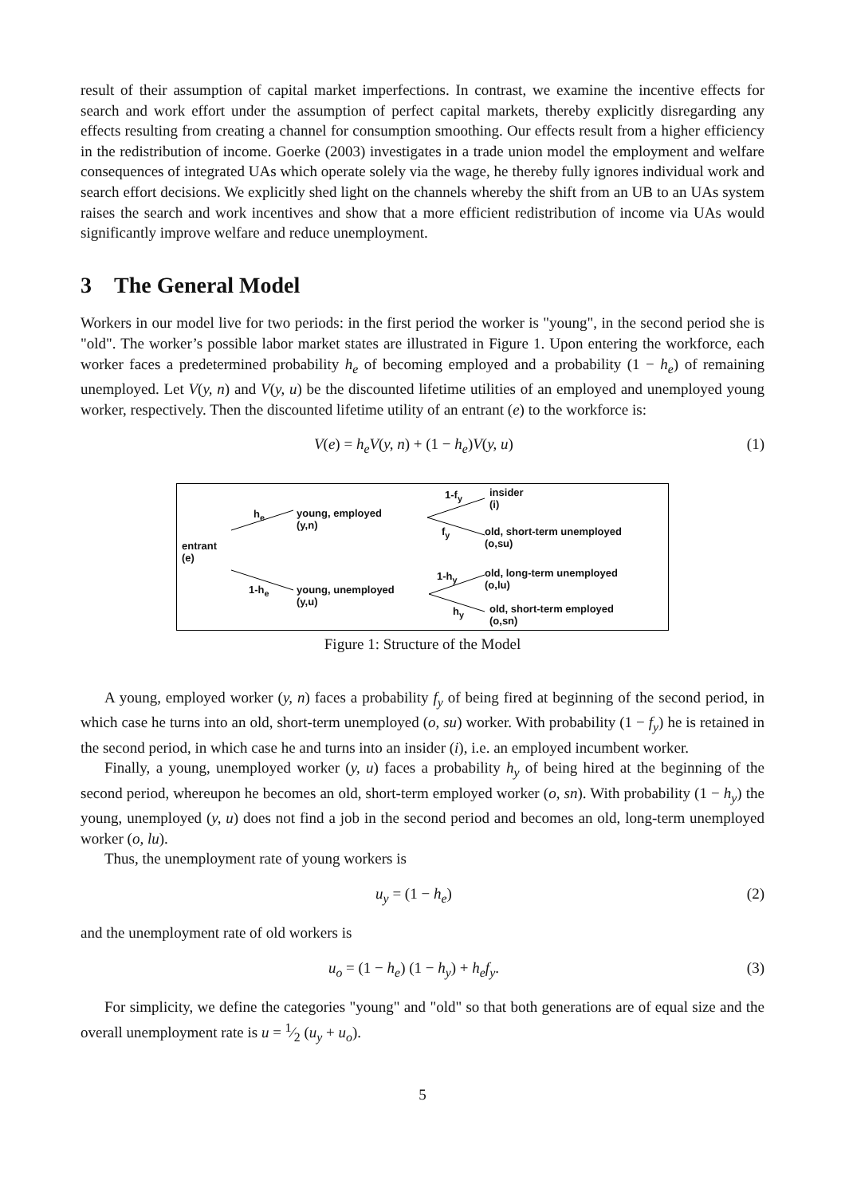result of their assumption of capital market imperfections. In contrast, we examine the incentive effects for search and work effort under the assumption of perfect capital markets, thereby explicitly disregarding any effects resulting from creating a channel for consumption smoothing. Our effects result from a higher efficiency in the redistribution of income. Goerke (2003) investigates in a trade union model the employment and welfare consequences of integrated UAs which operate solely via the wage, he thereby fully ignores individual work and search effort decisions. We explicitly shed light on the channels whereby the shift from an UB to an UAs system raises the search and work incentives and show that a more efficient redistribution of income via UAs would significantly improve welfare and reduce unemployment.
3 The General Model
Workers in our model live for two periods: in the first period the worker is "young", in the second period she is "old". The worker’s possible labor market states are illustrated in Figure 1. Upon entering the workforce, each worker faces a predetermined probability h<sub>e</sub> of becoming employed and a probability (1 − h<sub>e</sub>) of remaining unemployed. Let V(y, n) and V(y, u) be the discounted lifetime utilities of an employed and unemployed young worker, respectively. Then the discounted lifetime utility of an entrant (e) to the workforce is:
V(e) = h<sub>e</sub>V(y, n) + (1 − h<sub>e</sub>)V(y, u) (1)
entrant
(e)
h<sub>e</sub>
1-h<sub>e</sub>
young, employed
(y,n)
young, unemployed
(y,u)
1-f<sub>y</sub>
f<sub>y</sub>
1-h<sub>y</sub>
h<sub>y</sub>
insider
(i)
old, short-term unemployed
(o,su)
old, long-term unemployed
(o,lu)
old, short-term employed
(o,sn)
Figure 1: Structure of the Model
A young, employed worker (y, n) faces a probability f<sub>y</sub> of being fired at beginning of the second period, in which case he turns into an old, short-term unemployed (o, su) worker. With probability (1 − f<sub>y</sub>) he is retained in the second period, in which case he and turns into an insider (i), i.e. an employed incumbent worker.
Finally, a young, unemployed worker (y, u) faces a probability h<sub>y</sub> of being hired at the beginning of the second period, whereupon he becomes an old, short-term employed worker (o, sn). With probability (1 − h<sub>y</sub>) the young, unemployed (y, u) does not find a job in the second period and becomes an old, long-term unemployed worker (o, lu).
Thus, the unemployment rate of young workers is
u<sub>y</sub> = (1 − h<sub>e</sub>) (2)
and the unemployment rate of old workers is
u<sub>o</sub> = (1 − h<sub>e</sub>) (1 − h<sub>y</sub>) + h<sub>e</sub>f<sub>y</sub>. (3)
For simplicity, we define the categories "young" and "old" so that both generations are of equal size and the overall unemployment rate is u = 1⁄2 (u<sub>y</sub> + u<sub>o</sub>).
5